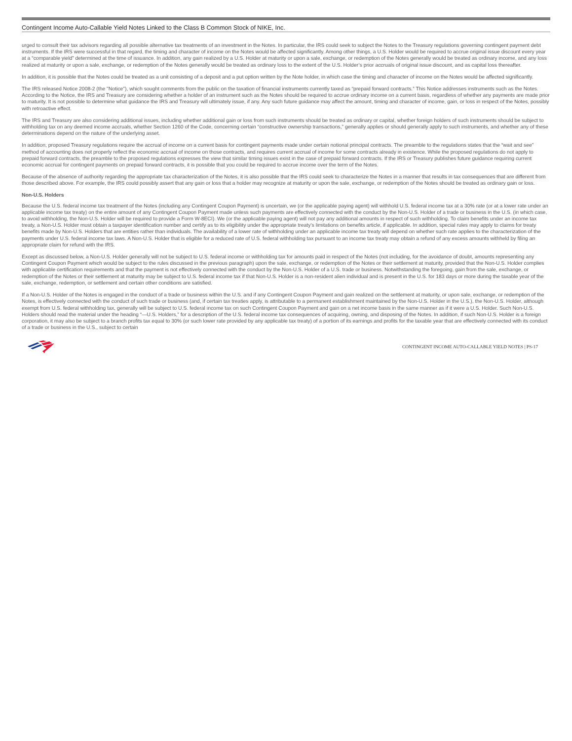Contingent Income Auto-Callable Yield Notes Linked to the Class B Common Stock of NIKE, Inc.
urged to consult their tax advisors regarding all possible alternative tax treatments of an investment in the Notes. In particular, the IRS could seek to subject the Notes to the Treasury regulations governing contingent payment debt instruments. If the IRS were successful in that regard, the timing and character of income on the Notes would be affected significantly. Among other things, a U.S. Holder would be required to accrue original issue discount every year at a “comparable yield” determined at the time of issuance. In addition, any gain realized by a U.S. Holder at maturity or upon a sale, exchange, or redemption of the Notes generally would be treated as ordinary income, and any loss realized at maturity or upon a sale, exchange, or redemption of the Notes generally would be treated as ordinary loss to the extent of the U.S. Holder’s prior accruals of original issue discount, and as capital loss thereafter.
In addition, it is possible that the Notes could be treated as a unit consisting of a deposit and a put option written by the Note holder, in which case the timing and character of income on the Notes would be affected significantly.
The IRS released Notice 2008-2 (the "Notice"), which sought comments from the public on the taxation of financial instruments currently taxed as “prepaid forward contracts.” This Notice addresses instruments such as the Notes. According to the Notice, the IRS and Treasury are considering whether a holder of an instrument such as the Notes should be required to accrue ordinary income on a current basis, regardless of whether any payments are made prior to maturity. It is not possible to determine what guidance the IRS and Treasury will ultimately issue, if any. Any such future guidance may affect the amount, timing and character of income, gain, or loss in respect of the Notes, possibly with retroactive effect.
The IRS and Treasury are also considering additional issues, including whether additional gain or loss from such instruments should be treated as ordinary or capital, whether foreign holders of such instruments should be subject to withholding tax on any deemed income accruals, whether Section 1260 of the Code, concerning certain “constructive ownership transactions,” generally applies or should generally apply to such instruments, and whether any of these determinations depend on the nature of the underlying asset.
In addition, proposed Treasury regulations require the accrual of income on a current basis for contingent payments made under certain notional principal contracts. The preamble to the regulations states that the “wait and see” method of accounting does not properly reflect the economic accrual of income on those contracts, and requires current accrual of income for some contracts already in existence. While the proposed regulations do not apply to prepaid forward contracts, the preamble to the proposed regulations expresses the view that similar timing issues exist in the case of prepaid forward contracts. If the IRS or Treasury publishes future guidance requiring current economic accrual for contingent payments on prepaid forward contracts, it is possible that you could be required to accrue income over the term of the Notes.
Because of the absence of authority regarding the appropriate tax characterization of the Notes, it is also possible that the IRS could seek to characterize the Notes in a manner that results in tax consequences that are different from those described above. For example, the IRS could possibly assert that any gain or loss that a holder may recognize at maturity or upon the sale, exchange, or redemption of the Notes should be treated as ordinary gain or loss.
Non-U.S. Holders
Because the U.S. federal income tax treatment of the Notes (including any Contingent Coupon Payment) is uncertain, we (or the applicable paying agent) will withhold U.S. federal income tax at a 30% rate (or at a lower rate under an applicable income tax treaty) on the entire amount of any Contingent Coupon Payment made unless such payments are effectively connected with the conduct by the Non-U.S. Holder of a trade or business in the U.S. (in which case, to avoid withholding, the Non-U.S. Holder will be required to provide a Form W-8ECI). We (or the applicable paying agent) will not pay any additional amounts in respect of such withholding. To claim benefits under an income tax treaty, a Non-U.S. Holder must obtain a taxpayer identification number and certify as to its eligibility under the appropriate treaty’s limitations on benefits article, if applicable. In addition, special rules may apply to claims for treaty benefits made by Non-U.S. Holders that are entities rather than individuals. The availability of a lower rate of withholding under an applicable income tax treaty will depend on whether such rate applies to the characterization of the payments under U.S. federal income tax laws. A Non-U.S. Holder that is eligible for a reduced rate of U.S. federal withholding tax pursuant to an income tax treaty may obtain a refund of any excess amounts withheld by filing an appropriate claim for refund with the IRS.
Except as discussed below, a Non-U.S. Holder generally will not be subject to U.S. federal income or withholding tax for amounts paid in respect of the Notes (not including, for the avoidance of doubt, amounts representing any Contingent Coupon Payment which would be subject to the rules discussed in the previous paragraph) upon the sale, exchange, or redemption of the Notes or their settlement at maturity, provided that the Non-U.S. Holder complies with applicable certification requirements and that the payment is not effectively connected with the conduct by the Non-U.S. Holder of a U.S. trade or business. Notwithstanding the foregoing, gain from the sale, exchange, or redemption of the Notes or their settlement at maturity may be subject to U.S. federal income tax if that Non-U.S. Holder is a non-resident alien individual and is present in the U.S. for 183 days or more during the taxable year of the sale, exchange, redemption, or settlement and certain other conditions are satisfied.
If a Non-U.S. Holder of the Notes is engaged in the conduct of a trade or business within the U.S. and if any Contingent Coupon Payment and gain realized on the settlement at maturity, or upon sale, exchange, or redemption of the Notes, is effectively connected with the conduct of such trade or business (and, if certain tax treaties apply, is attributable to a permanent establishment maintained by the Non-U.S. Holder in the U.S.), the Non-U.S. Holder, although exempt from U.S. federal withholding tax, generally will be subject to U.S. federal income tax on such Contingent Coupon Payment and gain on a net income basis in the same manner as if it were a U.S. Holder. Such Non-U.S. Holders should read the material under the heading “—U.S. Holders,” for a description of the U.S. federal income tax consequences of acquiring, owning, and disposing of the Notes. In addition, if such Non-U.S. Holder is a foreign corporation, it may also be subject to a branch profits tax equal to 30% (or such lower rate provided by any applicable tax treaty) of a portion of its earnings and profits for the taxable year that are effectively connected with its conduct of a trade or business in the U.S., subject to certain
CONTINGENT INCOME AUTO-CALLABLE YIELD NOTES | PS-17